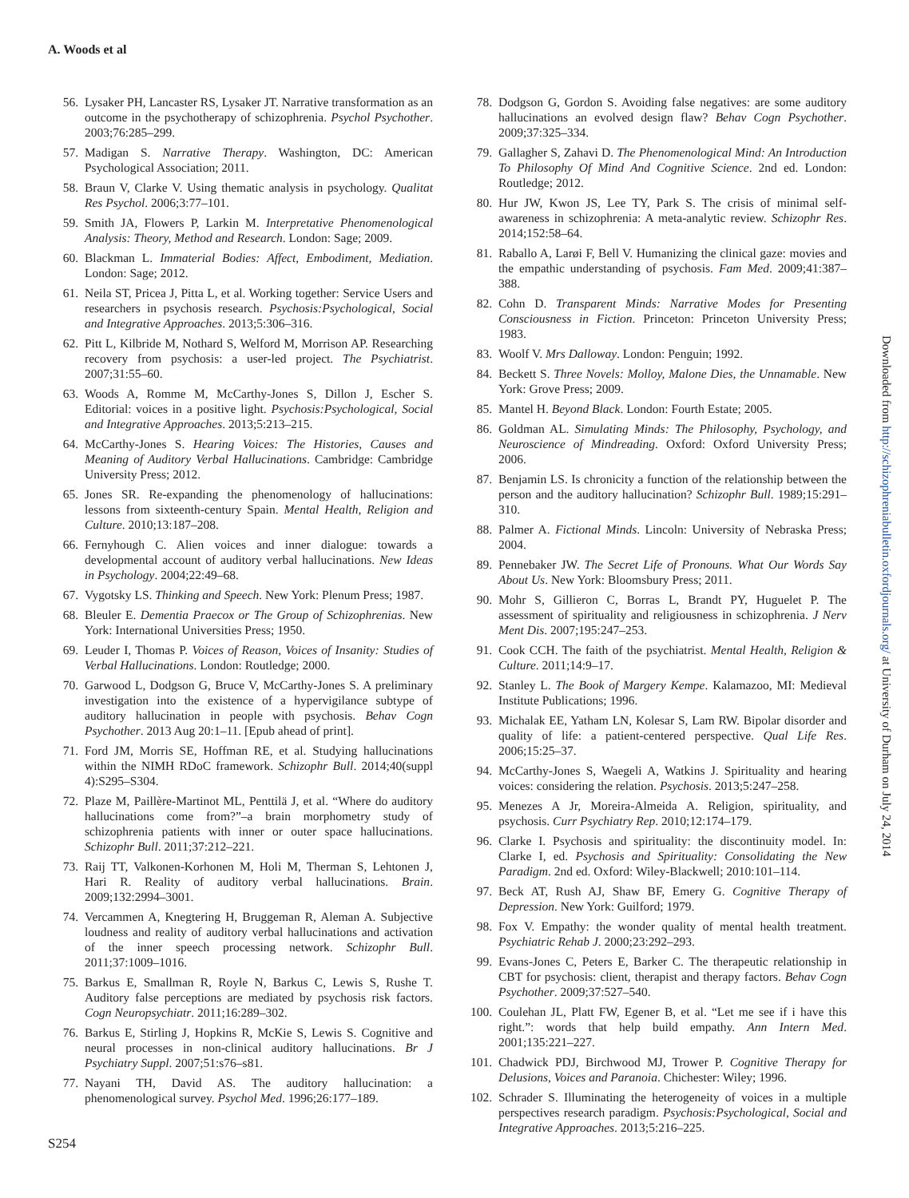A. Woods et al
56. Lysaker PH, Lancaster RS, Lysaker JT. Narrative transformation as an outcome in the psychotherapy of schizophrenia. Psychol Psychother. 2003;76:285–299.
57. Madigan S. Narrative Therapy. Washington, DC: American Psychological Association; 2011.
58. Braun V, Clarke V. Using thematic analysis in psychology. Qualitat Res Psychol. 2006;3:77–101.
59. Smith JA, Flowers P, Larkin M. Interpretative Phenomenological Analysis: Theory, Method and Research. London: Sage; 2009.
60. Blackman L. Immaterial Bodies: Affect, Embodiment, Mediation. London: Sage; 2012.
61. Neila ST, Pricea J, Pitta L, et al. Working together: Service Users and researchers in psychosis research. Psychosis:Psychological, Social and Integrative Approaches. 2013;5:306–316.
62. Pitt L, Kilbride M, Nothard S, Welford M, Morrison AP. Researching recovery from psychosis: a user-led project. The Psychiatrist. 2007;31:55–60.
63. Woods A, Romme M, McCarthy-Jones S, Dillon J, Escher S. Editorial: voices in a positive light. Psychosis:Psychological, Social and Integrative Approaches. 2013;5:213–215.
64. McCarthy-Jones S. Hearing Voices: The Histories, Causes and Meaning of Auditory Verbal Hallucinations. Cambridge: Cambridge University Press; 2012.
65. Jones SR. Re-expanding the phenomenology of hallucinations: lessons from sixteenth-century Spain. Mental Health, Religion and Culture. 2010;13:187–208.
66. Fernyhough C. Alien voices and inner dialogue: towards a developmental account of auditory verbal hallucinations. New Ideas in Psychology. 2004;22:49–68.
67. Vygotsky LS. Thinking and Speech. New York: Plenum Press; 1987.
68. Bleuler E. Dementia Praecox or The Group of Schizophrenias. New York: International Universities Press; 1950.
69. Leuder I, Thomas P. Voices of Reason, Voices of Insanity: Studies of Verbal Hallucinations. London: Routledge; 2000.
70. Garwood L, Dodgson G, Bruce V, McCarthy-Jones S. A preliminary investigation into the existence of a hypervigilance subtype of auditory hallucination in people with psychosis. Behav Cogn Psychother. 2013 Aug 20:1–11. [Epub ahead of print].
71. Ford JM, Morris SE, Hoffman RE, et al. Studying hallucinations within the NIMH RDoC framework. Schizophr Bull. 2014;40(suppl 4):S295–S304.
72. Plaze M, Paillère-Martinot ML, Penttilä J, et al. “Where do auditory hallucinations come from?”–a brain morphometry study of schizophrenia patients with inner or outer space hallucinations. Schizophr Bull. 2011;37:212–221.
73. Raij TT, Valkonen-Korhonen M, Holi M, Therman S, Lehtonen J, Hari R. Reality of auditory verbal hallucinations. Brain. 2009;132:2994–3001.
74. Vercammen A, Knegtering H, Bruggeman R, Aleman A. Subjective loudness and reality of auditory verbal hallucinations and activation of the inner speech processing network. Schizophr Bull. 2011;37:1009–1016.
75. Barkus E, Smallman R, Royle N, Barkus C, Lewis S, Rushe T. Auditory false perceptions are mediated by psychosis risk factors. Cogn Neuropsychiatr. 2011;16:289–302.
76. Barkus E, Stirling J, Hopkins R, McKie S, Lewis S. Cognitive and neural processes in non-clinical auditory hallucinations. Br J Psychiatry Suppl. 2007;51:s76–s81.
77. Nayani TH, David AS. The auditory hallucination: a phenomenological survey. Psychol Med. 1996;26:177–189.
78. Dodgson G, Gordon S. Avoiding false negatives: are some auditory hallucinations an evolved design flaw? Behav Cogn Psychother. 2009;37:325–334.
79. Gallagher S, Zahavi D. The Phenomenological Mind: An Introduction To Philosophy Of Mind And Cognitive Science. 2nd ed. London: Routledge; 2012.
80. Hur JW, Kwon JS, Lee TY, Park S. The crisis of minimal self-awareness in schizophrenia: A meta-analytic review. Schizophr Res. 2014;152:58–64.
81. Raballo A, Larøi F, Bell V. Humanizing the clinical gaze: movies and the empathic understanding of psychosis. Fam Med. 2009;41:387–388.
82. Cohn D. Transparent Minds: Narrative Modes for Presenting Consciousness in Fiction. Princeton: Princeton University Press; 1983.
83. Woolf V. Mrs Dalloway. London: Penguin; 1992.
84. Beckett S. Three Novels: Molloy, Malone Dies, the Unnamable. New York: Grove Press; 2009.
85. Mantel H. Beyond Black. London: Fourth Estate; 2005.
86. Goldman AL. Simulating Minds: The Philosophy, Psychology, and Neuroscience of Mindreading. Oxford: Oxford University Press; 2006.
87. Benjamin LS. Is chronicity a function of the relationship between the person and the auditory hallucination? Schizophr Bull. 1989;15:291–310.
88. Palmer A. Fictional Minds. Lincoln: University of Nebraska Press; 2004.
89. Pennebaker JW. The Secret Life of Pronouns. What Our Words Say About Us. New York: Bloomsbury Press; 2011.
90. Mohr S, Gillieron C, Borras L, Brandt PY, Huguelet P. The assessment of spirituality and religiousness in schizophrenia. J Nerv Ment Dis. 2007;195:247–253.
91. Cook CCH. The faith of the psychiatrist. Mental Health, Religion & Culture. 2011;14:9–17.
92. Stanley L. The Book of Margery Kempe. Kalamazoo, MI: Medieval Institute Publications; 1996.
93. Michalak EE, Yatham LN, Kolesar S, Lam RW. Bipolar disorder and quality of life: a patient-centered perspective. Qual Life Res. 2006;15:25–37.
94. McCarthy-Jones S, Waegeli A, Watkins J. Spirituality and hearing voices: considering the relation. Psychosis. 2013;5:247–258.
95. Menezes A Jr, Moreira-Almeida A. Religion, spirituality, and psychosis. Curr Psychiatry Rep. 2010;12:174–179.
96. Clarke I. Psychosis and spirituality: the discontinuity model. In: Clarke I, ed. Psychosis and Spirituality: Consolidating the New Paradigm. 2nd ed. Oxford: Wiley-Blackwell; 2010:101–114.
97. Beck AT, Rush AJ, Shaw BF, Emery G. Cognitive Therapy of Depression. New York: Guilford; 1979.
98. Fox V. Empathy: the wonder quality of mental health treatment. Psychiatric Rehab J. 2000;23:292–293.
99. Evans-Jones C, Peters E, Barker C. The therapeutic relationship in CBT for psychosis: client, therapist and therapy factors. Behav Cogn Psychother. 2009;37:527–540.
100. Coulehan JL, Platt FW, Egener B, et al. “Let me see if i have this right.”: words that help build empathy. Ann Intern Med. 2001;135:221–227.
101. Chadwick PDJ, Birchwood MJ, Trower P. Cognitive Therapy for Delusions, Voices and Paranoia. Chichester: Wiley; 1996.
102. Schrader S. Illuminating the heterogeneity of voices in a multiple perspectives research paradigm. Psychosis:Psychological, Social and Integrative Approaches. 2013;5:216–225.
S254
Downloaded from http://schizophreniabulletin.oxfordjournals.org/ at University of Durham on July 24, 2014